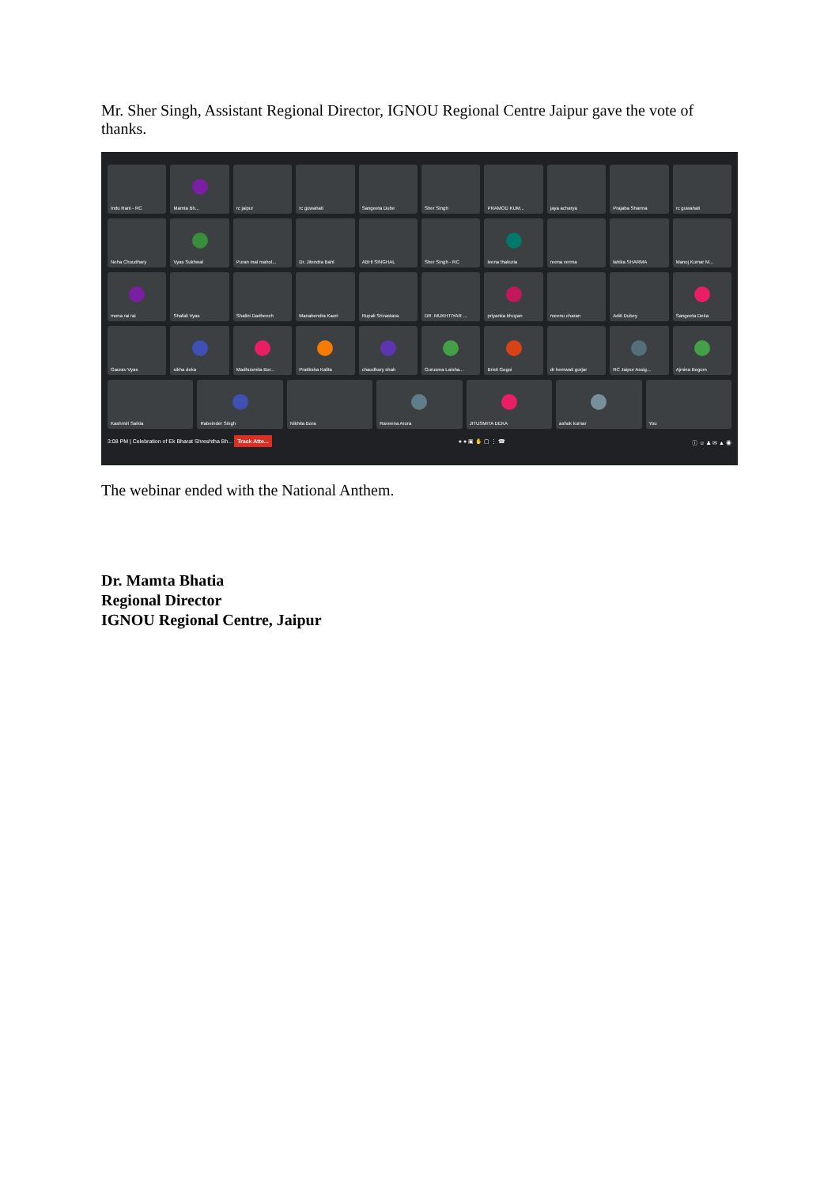Mr. Sher Singh, Assistant Regional Director, IGNOU Regional Centre Jaipur gave the vote of thanks.
Indu Rani - RC
Mamta Bh...
rc jaipur
rc guwahati
Sangeeta Dube
Sher Singh
PRAMOD KUM...
jaya acharya
Prajaba Sharma
rc guwahati
Neha Choudhary
Vyas Sukhwal
Puran mal mahol...
Dr. Jitendra Bahl
ABHI SINGHAL
Sher Singh - RC
leena thakuria
reena verma
lahika SHARMA
Manoj Kumar M...
mona rai rai
Shafali Vyas
Shalini Dadheech
Manabendra Kaori
Rupali Srivastava
DR. MUKHTIYAR ...
priyanka bhuyan
meenu charan
Aditi Dubey
Sangeeta Deka
Gaurav Vyas
sikha deka
Madhusmita Bor...
Pratiksha Kalita
chaudhary shah
Gurusma Laisha...
Bristi Gogoi
dr hemwati gurjar
RC Jaipur Assig...
Ajmina Begum
Kashmiri Saikia
Rabeinder Singh
Nikhita Bora
Raveena Arora
JITUSMITA DEKA
ashok kumar
You
3:08 PM | Celebration of Ek Bharat Shreshtha Bh... Track Atte... ● ● ▣ ✋ ▢ ⋮ ☎ ⓘ ☺ ♟ ✉ ▲ ◉
The webinar ended with the National Anthem.
Dr. Mamta Bhatia
Regional Director
IGNOU Regional Centre, Jaipur